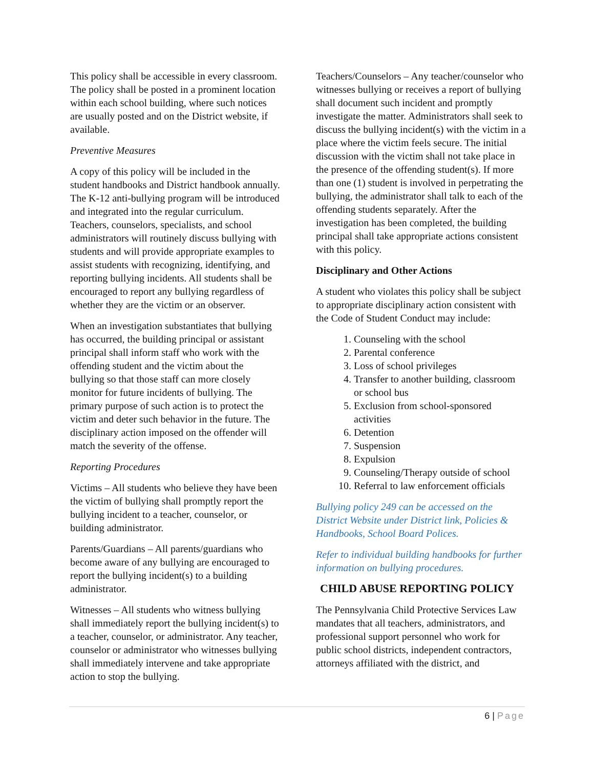This policy shall be accessible in every classroom. The policy shall be posted in a prominent location within each school building, where such notices are usually posted and on the District website, if available.
Preventive Measures
A copy of this policy will be included in the student handbooks and District handbook annually. The K-12 anti-bullying program will be introduced and integrated into the regular curriculum. Teachers, counselors, specialists, and school administrators will routinely discuss bullying with students and will provide appropriate examples to assist students with recognizing, identifying, and reporting bullying incidents. All students shall be encouraged to report any bullying regardless of whether they are the victim or an observer.
When an investigation substantiates that bullying has occurred, the building principal or assistant principal shall inform staff who work with the offending student and the victim about the bullying so that those staff can more closely monitor for future incidents of bullying. The primary purpose of such action is to protect the victim and deter such behavior in the future. The disciplinary action imposed on the offender will match the severity of the offense.
Reporting Procedures
Victims – All students who believe they have been the victim of bullying shall promptly report the bullying incident to a teacher, counselor, or building administrator.
Parents/Guardians – All parents/guardians who become aware of any bullying are encouraged to report the bullying incident(s) to a building administrator.
Witnesses – All students who witness bullying shall immediately report the bullying incident(s) to a teacher, counselor, or administrator. Any teacher, counselor or administrator who witnesses bullying shall immediately intervene and take appropriate action to stop the bullying.
Teachers/Counselors – Any teacher/counselor who witnesses bullying or receives a report of bullying shall document such incident and promptly investigate the matter. Administrators shall seek to discuss the bullying incident(s) with the victim in a place where the victim feels secure. The initial discussion with the victim shall not take place in the presence of the offending student(s). If more than one (1) student is involved in perpetrating the bullying, the administrator shall talk to each of the offending students separately. After the investigation has been completed, the building principal shall take appropriate actions consistent with this policy.
Disciplinary and Other Actions
A student who violates this policy shall be subject to appropriate disciplinary action consistent with the Code of Student Conduct may include:
1. Counseling with the school
2. Parental conference
3. Loss of school privileges
4. Transfer to another building, classroom or school bus
5. Exclusion from school-sponsored activities
6. Detention
7. Suspension
8. Expulsion
9. Counseling/Therapy outside of school
10. Referral to law enforcement officials
Bullying policy 249 can be accessed on the District Website under District link, Policies & Handbooks, School Board Polices.
Refer to individual building handbooks for further information on bullying procedures.
CHILD ABUSE REPORTING POLICY
The Pennsylvania Child Protective Services Law mandates that all teachers, administrators, and professional support personnel who work for public school districts, independent contractors, attorneys affiliated with the district, and
6 | Page